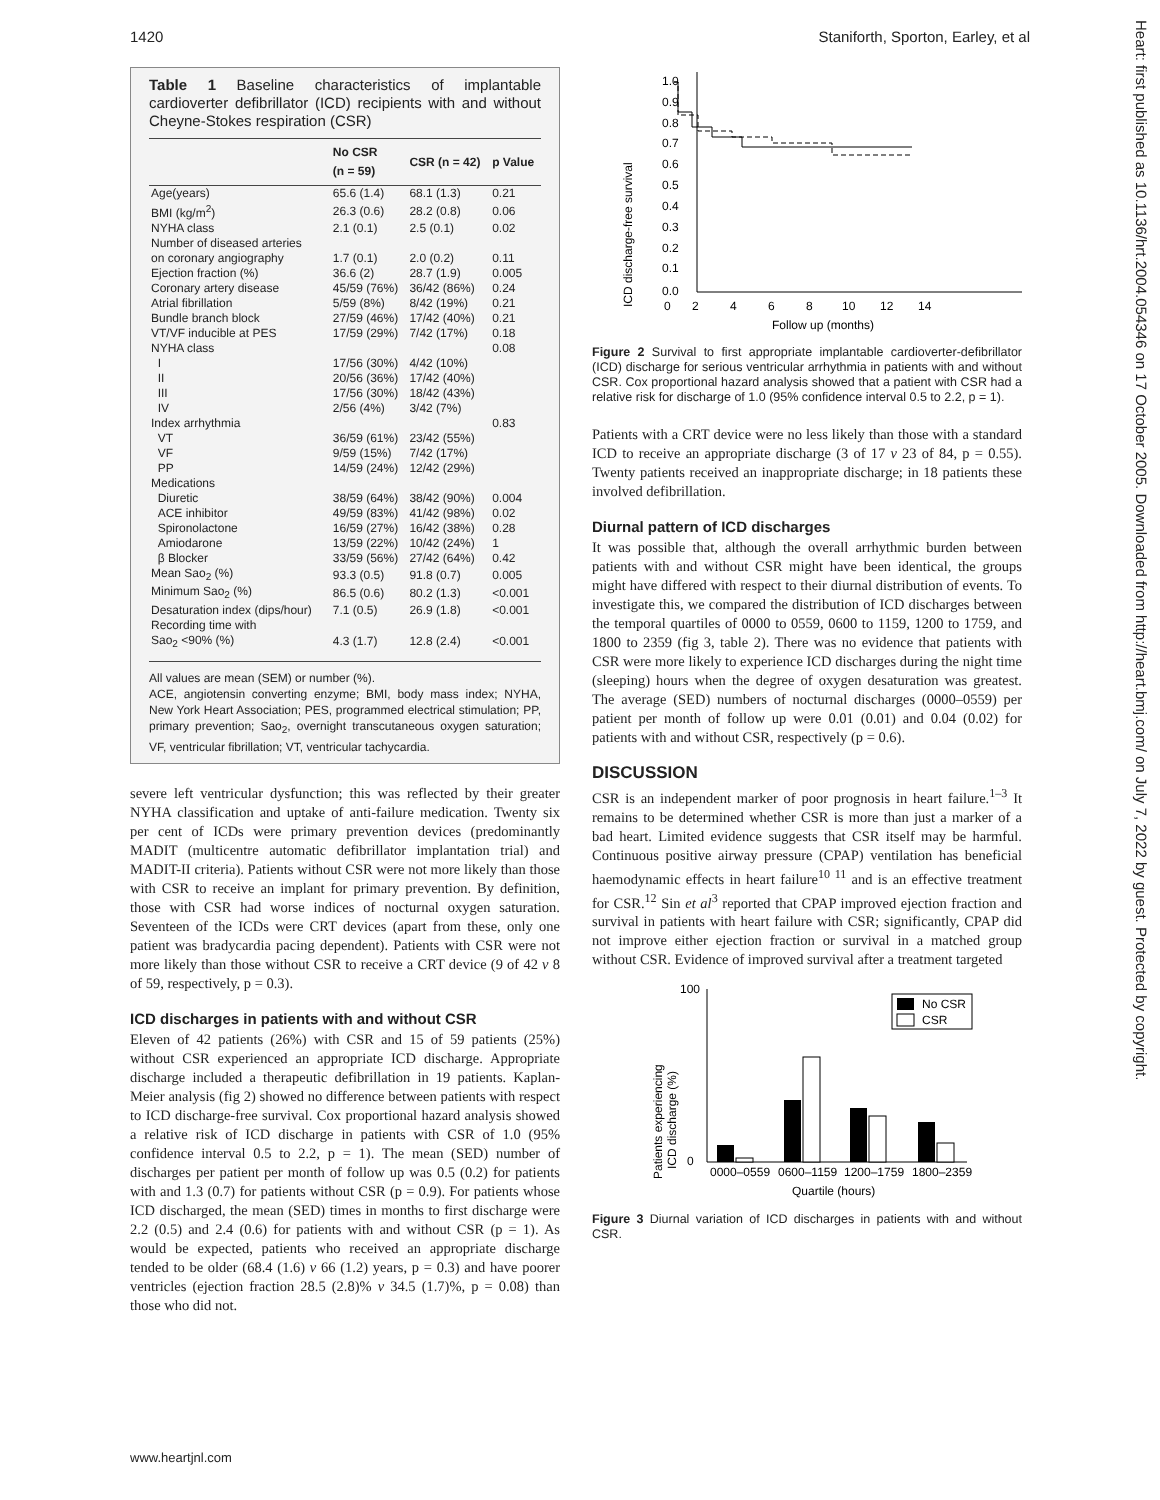1420 Staniforth, Sporton, Earley, et al
Table 1 Baseline characteristics of implantable cardioverter defibrillator (ICD) recipients with and without Cheyne-Stokes respiration (CSR)
| | No CSR (n = 59) | CSR (n = 42) | p Value |
| --- | --- | --- | --- |
| Age(years) | 65.6 (1.4) | 68.1 (1.3) | 0.21 |
| BMI (kg/m<sup>2</sup>) | 26.3 (0.6) | 28.2 (0.8) | 0.06 |
| NYHA class | 2.1 (0.1) | 2.5 (0.1) | 0.02 |
| Number of diseased arteries | | | |
| on coronary angiography | 1.7 (0.1) | 2.0 (0.2) | 0.11 |
| Ejection fraction (%) | 36.6 (2) | 28.7 (1.9) | 0.005 |
| Coronary artery disease | 45/59 (76%) | 36/42 (86%) | 0.24 |
| Atrial fibrillation | 5/59 (8%) | 8/42 (19%) | 0.21 |
| Bundle branch block | 27/59 (46%) | 17/42 (40%) | 0.21 |
| VT/VF inducible at PES | 17/59 (29%) | 7/42 (17%) | 0.18 |
| NYHA class | | | 0.08 |
| I | 17/56 (30%) | 4/42 (10%) | |
| II | 20/56 (36%) | 17/42 (40%) | |
| III | 17/56 (30%) | 18/42 (43%) | |
| IV | 2/56 (4%) | 3/42 (7%) | |
| Index arrhythmia | | | 0.83 |
| VT | 36/59 (61%) | 23/42 (55%) | |
| VF | 9/59 (15%) | 7/42 (17%) | |
| PP | 14/59 (24%) | 12/42 (29%) | |
| Medications | | | |
| Diuretic | 38/59 (64%) | 38/42 (90%) | 0.004 |
| ACE inhibitor | 49/59 (83%) | 41/42 (98%) | 0.02 |
| Spironolactone | 16/59 (27%) | 16/42 (38%) | 0.28 |
| Amiodarone | 13/59 (22%) | 10/42 (24%) | 1 |
| β Blocker | 33/59 (56%) | 27/42 (64%) | 0.42 |
| Mean Sao<sub>2</sub> (%) | 93.3 (0.5) | 91.8 (0.7) | 0.005 |
| Minimum Sao<sub>2</sub> (%) | 86.5 (0.6) | 80.2 (1.3) | <0.001 |
| Desaturation index (dips/hour) | 7.1 (0.5) | 26.9 (1.8) | <0.001 |
| Recording time with | | | |
| Sao<sub>2</sub> <90% (%) | 4.3 (1.7) | 12.8 (2.4) | <0.001 |
All values are mean (SEM) or number (%).
ACE, angiotensin converting enzyme; BMI, body mass index; NYHA, New York Heart Association; PES, programmed electrical stimulation; PP, primary prevention; Sao<sub>2</sub>, overnight transcutaneous oxygen saturation; VF, ventricular fibrillation; VT, ventricular tachycardia.
severe left ventricular dysfunction; this was reflected by their greater NYHA classification and uptake of anti-failure medication. Twenty six per cent of ICDs were primary prevention devices (predominantly MADIT (multicentre automatic defibrillator implantation trial) and MADIT-II criteria). Patients without CSR were not more likely than those with CSR to receive an implant for primary prevention. By definition, those with CSR had worse indices of nocturnal oxygen saturation. Seventeen of the ICDs were CRT devices (apart from these, only one patient was bradycardia pacing dependent). Patients with CSR were not more likely than those without CSR to receive a CRT device (9 of 42 v 8 of 59, respectively, p = 0.3).
ICD discharges in patients with and without CSR
Eleven of 42 patients (26%) with CSR and 15 of 59 patients (25%) without CSR experienced an appropriate ICD discharge. Appropriate discharge included a therapeutic defibrillation in 19 patients. Kaplan-Meier analysis (fig 2) showed no difference between patients with respect to ICD discharge-free survival. Cox proportional hazard analysis showed a relative risk of ICD discharge in patients with CSR of 1.0 (95% confidence interval 0.5 to 2.2, p = 1). The mean (SED) number of discharges per patient per month of follow up was 0.5 (0.2) for patients with and 1.3 (0.7) for patients without CSR (p = 0.9). For patients whose ICD discharged, the mean (SED) times in months to first discharge were 2.2 (0.5) and 2.4 (0.6) for patients with and without CSR (p = 1). As would be expected, patients who received an appropriate discharge tended to be older (68.4 (1.6) v 66 (1.2) years, p = 0.3) and have poorer ventricles (ejection fraction 28.5 (2.8)% v 34.5 (1.7)%, p = 0.08) than those who did not.
ICD discharge-free survival
1.0
0.9
0.8
0.7
0.6
0.5
0.4
0.3
0.2
0.1
0.0
0
2
4
6
8
10
12
14
Follow up (months)
Figure 2 Survival to first appropriate implantable cardioverter-defibrillator (ICD) discharge for serious ventricular arrhythmia in patients with and without CSR. Cox proportional hazard analysis showed that a patient with CSR had a relative risk for discharge of 1.0 (95% confidence interval 0.5 to 2.2, p = 1).
Patients with a CRT device were no less likely than those with a standard ICD to receive an appropriate discharge (3 of 17 v 23 of 84, p = 0.55). Twenty patients received an inappropriate discharge; in 18 patients these involved defibrillation.
Diurnal pattern of ICD discharges
It was possible that, although the overall arrhythmic burden between patients with and without CSR might have been identical, the groups might have differed with respect to their diurnal distribution of events. To investigate this, we compared the distribution of ICD discharges between the temporal quartiles of 0000 to 0559, 0600 to 1159, 1200 to 1759, and 1800 to 2359 (fig 3, table 2). There was no evidence that patients with CSR were more likely to experience ICD discharges during the night time (sleeping) hours when the degree of oxygen desaturation was greatest. The average (SED) numbers of nocturnal discharges (0000–0559) per patient per month of follow up were 0.01 (0.01) and 0.04 (0.02) for patients with and without CSR, respectively (p = 0.6).
DISCUSSION
CSR is an independent marker of poor prognosis in heart failure.<sup>1–3</sup> It remains to be determined whether CSR is more than just a marker of a bad heart. Limited evidence suggests that CSR itself may be harmful. Continuous positive airway pressure (CPAP) ventilation has beneficial haemodynamic effects in heart failure<sup>10 11</sup> and is an effective treatment for CSR.<sup>12</sup> Sin et al<sup>3</sup> reported that CPAP improved ejection fraction and survival in patients with heart failure with CSR; significantly, CPAP did not improve either ejection fraction or survival in a matched group without CSR. Evidence of improved survival after a treatment targeted
Patients experiencing
ICD discharge (%)
100
0
0000–0559
0600–1159
1200–1759
1800–2359
Quartile (hours)
No CSR
CSR
Figure 3 Diurnal variation of ICD discharges in patients with and without CSR.
www.heartjnl.com
Heart: first published as 10.1136/hrt.2004.054346 on 17 October 2005. Downloaded from http://heart.bmj.com/ on July 7, 2022 by guest. Protected by copyright.